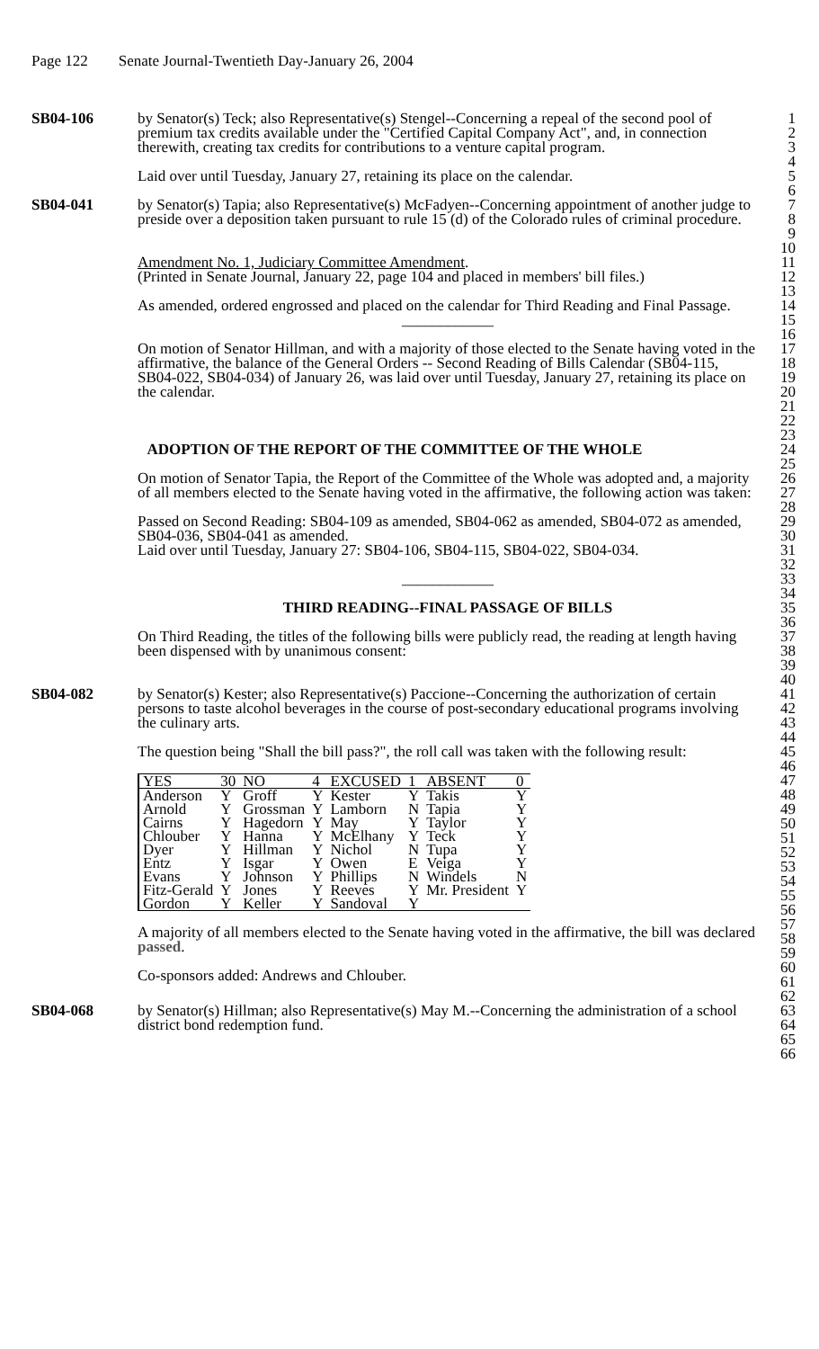Page 122 Senate Journal-Twentieth Day-January 26, 2004
SB04-106 by Senator(s) Teck; also Representative(s) Stengel--Concerning a repeal of the second pool of premium tax credits available under the "Certified Capital Company Act", and, in connection therewith, creating tax credits for contributions to a venture capital program.
1
2
3
4
Laid over until Tuesday, January 27, retaining its place on the calendar.
5
6
SB04-041 by Senator(s) Tapia; also Representative(s) McFadyen--Concerning appointment of another judge to preside over a deposition taken pursuant to rule 15 (d) of the Colorado rules of criminal procedure.
7
8
9
10
Amendment No. 1, Judiciary Committee Amendment.
(Printed in Senate Journal, January 22, page 104 and placed in members' bill files.)
11
12
13
As amended, ordered engrossed and placed on the calendar for Third Reading and Final Passage.
____________
On motion of Senator Hillman, and with a majority of those elected to the Senate having voted in the affirmative, the balance of the General Orders -- Second Reading of Bills Calendar (SB04-115, SB04-022, SB04-034) of January 26, was laid over until Tuesday, January 27, retaining its place on the calendar.
14
15
16
17
18
19
20
21
22
23
ADOPTION OF THE REPORT OF THE COMMITTEE OF THE WHOLE
24
25
On motion of Senator Tapia, the Report of the Committee of the Whole was adopted and, a majority of all members elected to the Senate having voted in the affirmative, the following action was taken:
Passed on Second Reading: SB04-109 as amended, SB04-062 as amended, SB04-072 as amended, SB04-036, SB04-041 as amended.
Laid over until Tuesday, January 27: SB04-106, SB04-115, SB04-022, SB04-034.
____________
THIRD READING--FINAL PASSAGE OF BILLS
On Third Reading, the titles of the following bills were publicly read, the reading at length having been dispensed with by unanimous consent:
26
27
28
29
30
31
32
33
34
35
36
37
38
39
40
SB04-082 by Senator(s) Kester; also Representative(s) Paccione--Concerning the authorization of certain persons to taste alcohol beverages in the course of post-secondary educational programs involving the culinary arts.
The question being "Shall the bill pass?", the roll call was taken with the following result:
41
42
43
44
45
46
| YES | 30 | NO | 4 | EXCUSED | 1 | ABSENT | 0 |
| Anderson | Y | Groff | Y | Kester | Y | Takis | Y |
| Arnold | Y | Grossman | Y | Lamborn | N | Tapia | Y |
| Cairns | Y | Hagedorn | Y | May | Y | Taylor | Y |
| Chlouber | Y | Hanna | Y | McElhany | Y | Teck | Y |
| Dyer | Y | Hillman | Y | Nichol | N | Tupa | Y |
| Entz | Y | Isgar | Y | Owen | E | Veiga | Y |
| Evans | Y | Johnson | Y | Phillips | N | Windels | N |
| Fitz-Gerald | Y | Jones | Y | Reeves | Y | Mr. President | Y |
| Gordon | Y | Keller | Y | Sandoval | Y | | |
A majority of all members elected to the Senate having voted in the affirmative, the bill was declared passed.
Co-sponsors added: Andrews and Chlouber.
47
48
49
50
51
52
53
54
55
56
57
58
59
60
61
62
SB04-068 by Senator(s) Hillman; also Representative(s) May M.--Concerning the administration of a school district bond redemption fund.
63
64
65
66